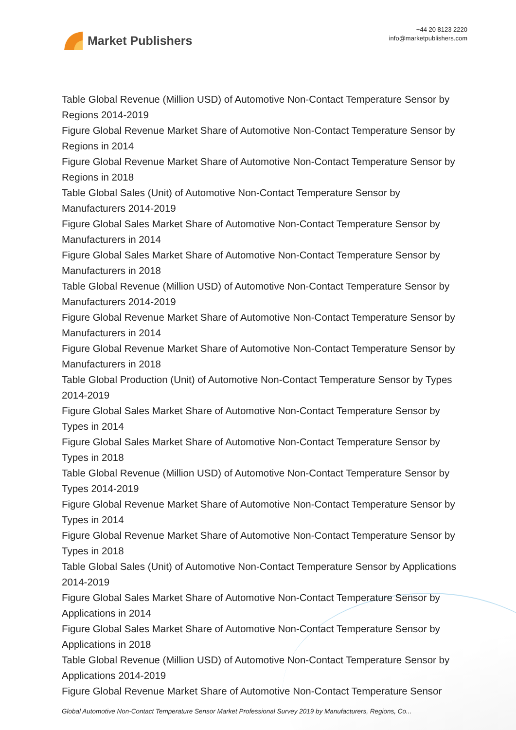Market Publishers
+44 20 8123 2220
info@marketpublishers.com
Table Global Revenue (Million USD) of Automotive Non-Contact Temperature Sensor by Regions 2014-2019
Figure Global Revenue Market Share of Automotive Non-Contact Temperature Sensor by Regions in 2014
Figure Global Revenue Market Share of Automotive Non-Contact Temperature Sensor by Regions in 2018
Table Global Sales (Unit) of Automotive Non-Contact Temperature Sensor by Manufacturers 2014-2019
Figure Global Sales Market Share of Automotive Non-Contact Temperature Sensor by Manufacturers in 2014
Figure Global Sales Market Share of Automotive Non-Contact Temperature Sensor by Manufacturers in 2018
Table Global Revenue (Million USD) of Automotive Non-Contact Temperature Sensor by Manufacturers 2014-2019
Figure Global Revenue Market Share of Automotive Non-Contact Temperature Sensor by Manufacturers in 2014
Figure Global Revenue Market Share of Automotive Non-Contact Temperature Sensor by Manufacturers in 2018
Table Global Production (Unit) of Automotive Non-Contact Temperature Sensor by Types 2014-2019
Figure Global Sales Market Share of Automotive Non-Contact Temperature Sensor by Types in 2014
Figure Global Sales Market Share of Automotive Non-Contact Temperature Sensor by Types in 2018
Table Global Revenue (Million USD) of Automotive Non-Contact Temperature Sensor by Types 2014-2019
Figure Global Revenue Market Share of Automotive Non-Contact Temperature Sensor by Types in 2014
Figure Global Revenue Market Share of Automotive Non-Contact Temperature Sensor by Types in 2018
Table Global Sales (Unit) of Automotive Non-Contact Temperature Sensor by Applications 2014-2019
Figure Global Sales Market Share of Automotive Non-Contact Temperature Sensor by Applications in 2014
Figure Global Sales Market Share of Automotive Non-Contact Temperature Sensor by Applications in 2018
Table Global Revenue (Million USD) of Automotive Non-Contact Temperature Sensor by Applications 2014-2019
Figure Global Revenue Market Share of Automotive Non-Contact Temperature Sensor
Global Automotive Non-Contact Temperature Sensor Market Professional Survey 2019 by Manufacturers, Regions, Co...